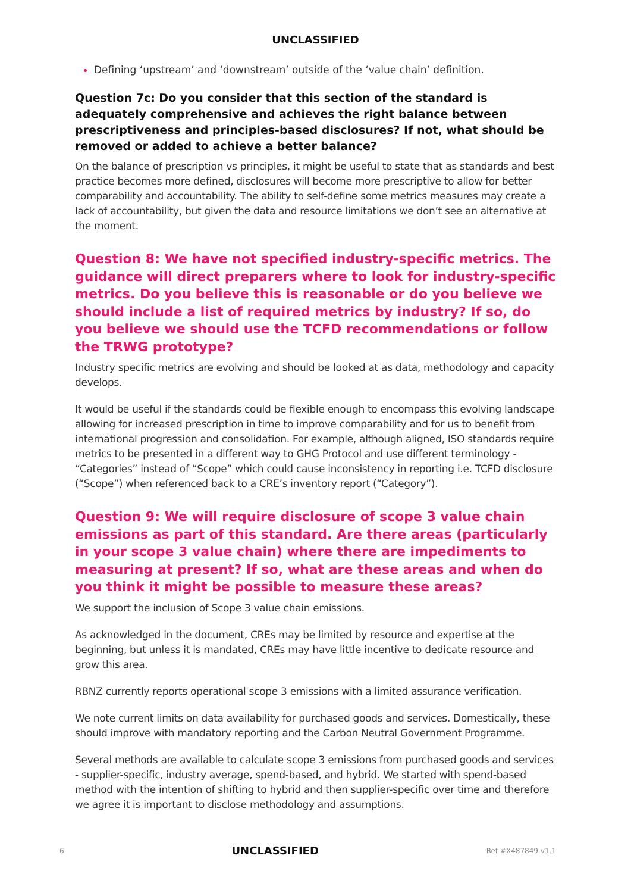UNCLASSIFIED
Defining ‘upstream’ and ‘downstream’ outside of the ‘value chain’ definition.
Question 7c: Do you consider that this section of the standard is adequately comprehensive and achieves the right balance between prescriptiveness and principles-based disclosures? If not, what should be removed or added to achieve a better balance?
On the balance of prescription vs principles, it might be useful to state that as standards and best practice becomes more defined, disclosures will become more prescriptive to allow for better comparability and accountability. The ability to self-define some metrics measures may create a lack of accountability, but given the data and resource limitations we don’t see an alternative at the moment.
Question 8: We have not specified industry-specific metrics. The guidance will direct preparers where to look for industry-specific metrics. Do you believe this is reasonable or do you believe we should include a list of required metrics by industry? If so, do you believe we should use the TCFD recommendations or follow the TRWG prototype?
Industry specific metrics are evolving and should be looked at as data, methodology and capacity develops.
It would be useful if the standards could be flexible enough to encompass this evolving landscape allowing for increased prescription in time to improve comparability and for us to benefit from international progression and consolidation. For example, although aligned, ISO standards require metrics to be presented in a different way to GHG Protocol and use different terminology - “Categories” instead of “Scope” which could cause inconsistency in reporting i.e. TCFD disclosure (“Scope”) when referenced back to a CRE’s inventory report (“Category”).
Question 9: We will require disclosure of scope 3 value chain emissions as part of this standard. Are there areas (particularly in your scope 3 value chain) where there are impediments to measuring at present? If so, what are these areas and when do you think it might be possible to measure these areas?
We support the inclusion of Scope 3 value chain emissions.
As acknowledged in the document, CREs may be limited by resource and expertise at the beginning, but unless it is mandated, CREs may have little incentive to dedicate resource and grow this area.
RBNZ currently reports operational scope 3 emissions with a limited assurance verification.
We note current limits on data availability for purchased goods and services. Domestically, these should improve with mandatory reporting and the Carbon Neutral Government Programme.
Several methods are available to calculate scope 3 emissions from purchased goods and services - supplier-specific, industry average, spend-based, and hybrid. We started with spend-based method with the intention of shifting to hybrid and then supplier-specific over time and therefore we agree it is important to disclose methodology and assumptions.
6 UNCLASSIFIED Ref #X487849 v1.1